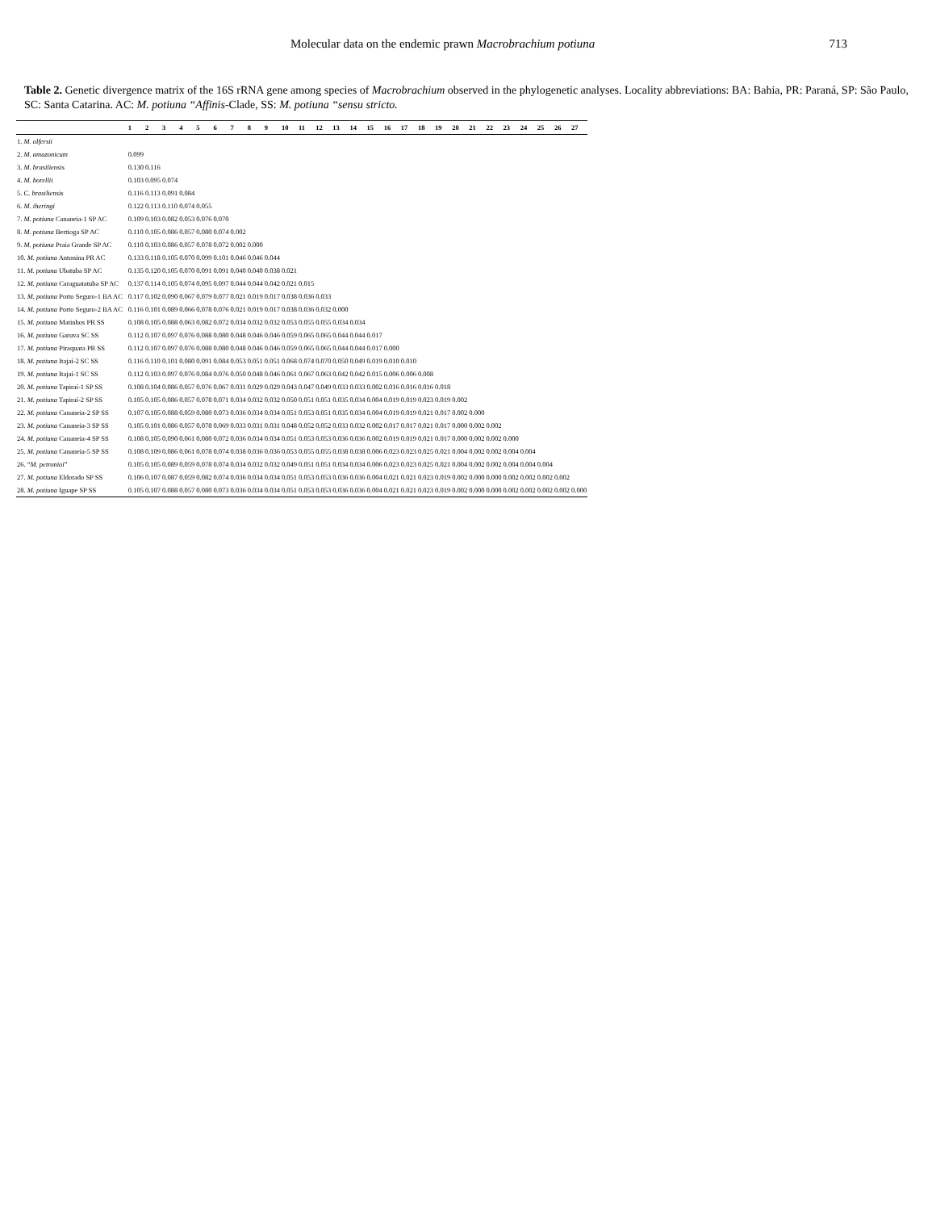Molecular data on the endemic prawn Macrobrachium potiuna 713
Table 2. Genetic divergence matrix of the 16S rRNA gene among species of Macrobrachium observed in the phylogenetic analyses. Locality abbreviations: BA: Bahia, PR: Paraná, SP: São Paulo, SC: Santa Catarina. AC: M. potiuna “Affinis-Clade, SS: M. potiuna “sensu stricto.
| | 1 | 2 | 3 | 4 | 5 | 6 | 7 | 8 | 9 | 10 | 11 | 12 | 13 | 14 | 15 | 16 | 17 | 18 | 19 | 20 | 21 | 22 | 23 | 24 | 25 | 26 | 27 |
| --- | --- | --- | --- | --- | --- | --- | --- | --- | --- | --- | --- | --- | --- | --- | --- | --- | --- | --- | --- | --- | --- | --- | --- | --- | --- | --- | --- |
| 1. M. olfersii | | | | | | | | | | | | | | | | | | | | | | | | | | | |
| 2. M. amazonicum | 0.099 | | | | | | | | | | | | | | | | | | | | | | | | | | |
| 3. M. brasiliensis | 0.130 | 0.116 | | | | | | | | | | | | | | | | | | | | | | | | | |
| 4. M. borellii | 0.103 | 0.095 | 0.074 | | | | | | | | | | | | | | | | | | | | | | | | |
| 5. C. brasiliensis | 0.116 | 0.113 | 0.091 | 0.084 | | | | | | | | | | | | | | | | | | | | | | | |
| 6. M. iheringi | 0.122 | 0.113 | 0.110 | 0.074 | 0.055 | | | | | | | | | | | | | | | | | | | | | | |
| 7. M. potiuna Cananeia-1 SP AC | 0.109 | 0.103 | 0.082 | 0.053 | 0.076 | 0.070 | | | | | | | | | | | | | | | | | | | | | |
| 8. M. potiuna Bertioga SP AC | 0.110 | 0.105 | 0.086 | 0.057 | 0.080 | 0.074 | 0.002 | | | | | | | | | | | | | | | | | | | | |
| 9. M. potiuna Praia Grande SP AC | 0.110 | 0.103 | 0.086 | 0.057 | 0.078 | 0.072 | 0.002 | 0.000 | | | | | | | | | | | | | | | | | | | |
| 10. M. potiuna Antonina PR AC | 0.133 | 0.118 | 0.105 | 0.070 | 0.099 | 0.101 | 0.046 | 0.046 | 0.044 | | | | | | | | | | | | | | | | | | |
| 11. M. potiuna Ubatuba SP AC | 0.135 | 0.120 | 0.105 | 0.070 | 0.091 | 0.091 | 0.040 | 0.040 | 0.038 | 0.021 | | | | | | | | | | | | | | | | | |
| 12. M. potiuna Caraguatatuba SP AC | 0.137 | 0.114 | 0.105 | 0.074 | 0.095 | 0.097 | 0.044 | 0.044 | 0.042 | 0.021 | 0.015 | | | | | | | | | | | | | | | | |
| 13. M. potiuna Porto Seguro-1 BA AC | 0.117 | 0.102 | 0.090 | 0.067 | 0.079 | 0.077 | 0.021 | 0.019 | 0.017 | 0.038 | 0.036 | 0.033 | | | | | | | | | | | | | | | |
| 14. M. potiuna Porto Seguro-2 BA AC | 0.116 | 0.101 | 0.089 | 0.066 | 0.078 | 0.076 | 0.021 | 0.019 | 0.017 | 0.038 | 0.036 | 0.032 | 0.000 | | | | | | | | | | | | | | |
| 15. M. potiuna Matinhos PR SS | 0.108 | 0.105 | 0.088 | 0.063 | 0.082 | 0.072 | 0.034 | 0.032 | 0.032 | 0.053 | 0.055 | 0.055 | 0.034 | 0.034 | | | | | | | | | | | | | |
| 16. M. potiuna Garuva SC SS | 0.112 | 0.107 | 0.097 | 0.076 | 0.088 | 0.080 | 0.048 | 0.046 | 0.046 | 0.059 | 0.065 | 0.065 | 0.044 | 0.044 | 0.017 | | | | | | | | | | | | |
| 17. M. potiuna Piraquara PR SS | 0.112 | 0.107 | 0.097 | 0.076 | 0.088 | 0.080 | 0.048 | 0.046 | 0.046 | 0.059 | 0.065 | 0.065 | 0.044 | 0.044 | 0.017 | 0.000 | | | | | | | | | | | |
| 18. M. potiuna Itajaí-2 SC SS | 0.116 | 0.110 | 0.101 | 0.080 | 0.091 | 0.084 | 0.053 | 0.051 | 0.051 | 0.068 | 0.074 | 0.070 | 0.050 | 0.049 | 0.019 | 0.010 | 0.010 | | | | | | | | | | |
| 19. M. potiuna Itajaí-1 SC SS | 0.112 | 0.103 | 0.097 | 0.076 | 0.084 | 0.076 | 0.050 | 0.048 | 0.046 | 0.061 | 0.067 | 0.063 | 0.042 | 0.042 | 0.015 | 0.006 | 0.006 | 0.008 | | | | | | | | | |
| 20. M. potiuna Tapiraí-1 SP SS | 0.108 | 0.104 | 0.086 | 0.057 | 0.076 | 0.067 | 0.031 | 0.029 | 0.029 | 0.043 | 0.047 | 0.049 | 0.033 | 0.033 | 0.002 | 0.016 | 0.016 | 0.016 | 0.018 | | | | | | | | |
| 21. M. potiuna Tapiraí-2 SP SS | 0.105 | 0.105 | 0.086 | 0.057 | 0.078 | 0.071 | 0.034 | 0.032 | 0.032 | 0.050 | 0.051 | 0.051 | 0.035 | 0.034 | 0.004 | 0.019 | 0.019 | 0.023 | 0.019 | 0.002 | | | | | | | |
| 22. M. potiuna Cananeia-2 SP SS | 0.107 | 0.105 | 0.088 | 0.059 | 0.080 | 0.073 | 0.036 | 0.034 | 0.034 | 0.051 | 0.053 | 0.051 | 0.035 | 0.034 | 0.004 | 0.019 | 0.019 | 0.021 | 0.017 | 0.002 | 0.000 | | | | | | |
| 23. M. potiuna Cananeia-3 SP SS | 0.105 | 0.101 | 0.086 | 0.057 | 0.078 | 0.069 | 0.033 | 0.031 | 0.031 | 0.048 | 0.052 | 0.052 | 0.033 | 0.032 | 0.002 | 0.017 | 0.017 | 0.021 | 0.017 | 0.000 | 0.002 | 0.002 | | | | | |
| 24. M. potiuna Cananeia-4 SP SS | 0.108 | 0.105 | 0.090 | 0.061 | 0.080 | 0.072 | 0.036 | 0.034 | 0.034 | 0.051 | 0.053 | 0.053 | 0.036 | 0.036 | 0.002 | 0.019 | 0.019 | 0.021 | 0.017 | 0.000 | 0.002 | 0.002 | 0.000 | | | | |
| 25. M. potiuna Cananeia-5 SP SS | 0.108 | 0.109 | 0.086 | 0.061 | 0.078 | 0.074 | 0.038 | 0.036 | 0.036 | 0.053 | 0.055 | 0.055 | 0.038 | 0.038 | 0.006 | 0.023 | 0.023 | 0.025 | 0.021 | 0.004 | 0.002 | 0.002 | 0.004 | 0.004 | | | |
| 26. “ M. petronioi ” | 0.105 | 0.105 | 0.089 | 0.059 | 0.078 | 0.074 | 0.034 | 0.032 | 0.032 | 0.049 | 0.051 | 0.051 | 0.034 | 0.034 | 0.006 | 0.023 | 0.023 | 0.025 | 0.021 | 0.004 | 0.002 | 0.002 | 0.004 | 0.004 | 0.004 | | |
| 27. M. potiuna Eldorado SP SS | 0.106 | 0.107 | 0.087 | 0.059 | 0.082 | 0.074 | 0.036 | 0.034 | 0.034 | 0.051 | 0.053 | 0.053 | 0.036 | 0.036 | 0.004 | 0.021 | 0.021 | 0.023 | 0.019 | 0.002 | 0.000 | 0.000 | 0.002 | 0.002 | 0.002 | 0.002 | |
| 28. M. potiuna Iguape SP SS | 0.105 | 0.107 | 0.088 | 0.057 | 0.080 | 0.073 | 0.036 | 0.034 | 0.034 | 0.051 | 0.053 | 0.053 | 0.036 | 0.036 | 0.004 | 0.021 | 0.021 | 0.023 | 0.019 | 0.002 | 0.000 | 0.000 | 0.002 | 0.002 | 0.002 | 0.002 | 0.000 |